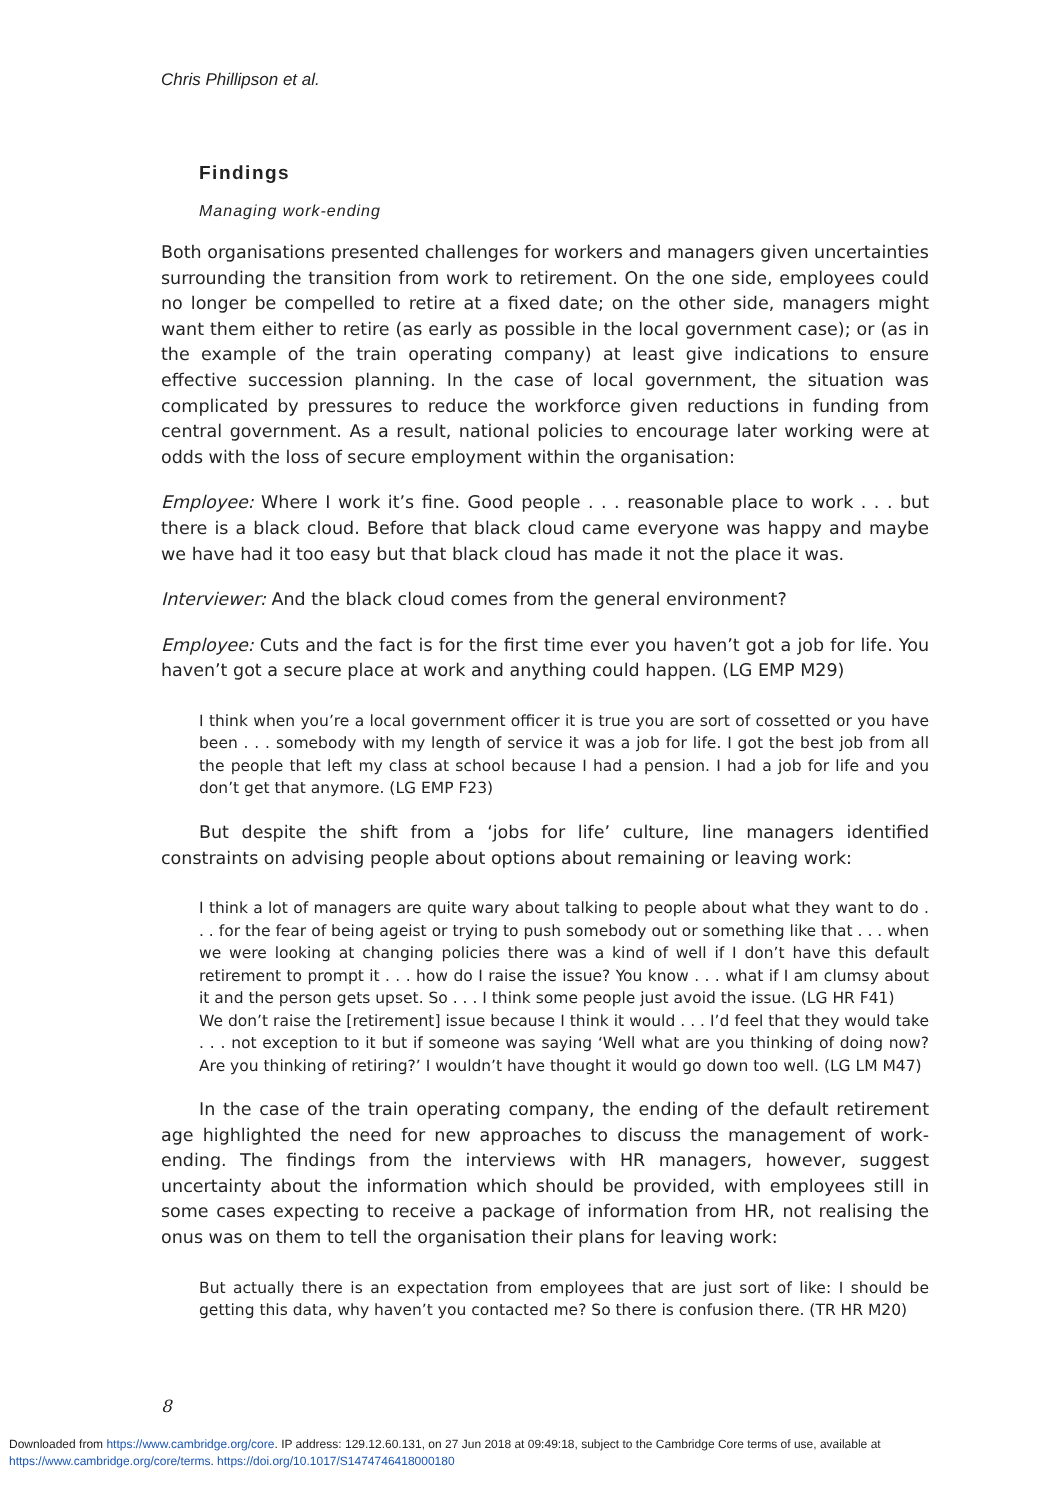Chris Phillipson et al.
Findings
Managing work-ending
Both organisations presented challenges for workers and managers given uncertainties surrounding the transition from work to retirement. On the one side, employees could no longer be compelled to retire at a fixed date; on the other side, managers might want them either to retire (as early as possible in the local government case); or (as in the example of the train operating company) at least give indications to ensure effective succession planning. In the case of local government, the situation was complicated by pressures to reduce the workforce given reductions in funding from central government. As a result, national policies to encourage later working were at odds with the loss of secure employment within the organisation:
Employee: Where I work it’s fine. Good people . . . reasonable place to work . . . but there is a black cloud. Before that black cloud came everyone was happy and maybe we have had it too easy but that black cloud has made it not the place it was.
Interviewer: And the black cloud comes from the general environment?
Employee: Cuts and the fact is for the first time ever you haven’t got a job for life. You haven’t got a secure place at work and anything could happen. (LG EMP M29)
I think when you’re a local government officer it is true you are sort of cossetted or you have been . . . somebody with my length of service it was a job for life. I got the best job from all the people that left my class at school because I had a pension. I had a job for life and you don’t get that anymore. (LG EMP F23)
But despite the shift from a ‘jobs for life’ culture, line managers identified constraints on advising people about options about remaining or leaving work:
I think a lot of managers are quite wary about talking to people about what they want to do . . . for the fear of being ageist or trying to push somebody out or something like that . . . when we were looking at changing policies there was a kind of well if I don’t have this default retirement to prompt it . . . how do I raise the issue? You know . . . what if I am clumsy about it and the person gets upset. So . . . I think some people just avoid the issue. (LG HR F41)
We don’t raise the [retirement] issue because I think it would . . . I’d feel that they would take . . . not exception to it but if someone was saying ‘Well what are you thinking of doing now? Are you thinking of retiring?’ I wouldn’t have thought it would go down too well. (LG LM M47)
In the case of the train operating company, the ending of the default retirement age highlighted the need for new approaches to discuss the management of work-ending. The findings from the interviews with HR managers, however, suggest uncertainty about the information which should be provided, with employees still in some cases expecting to receive a package of information from HR, not realising the onus was on them to tell the organisation their plans for leaving work:
But actually there is an expectation from employees that are just sort of like: I should be getting this data, why haven’t you contacted me? So there is confusion there. (TR HR M20)
8
Downloaded from https://www.cambridge.org/core. IP address: 129.12.60.131, on 27 Jun 2018 at 09:49:18, subject to the Cambridge Core terms of use, available at
https://www.cambridge.org/core/terms. https://doi.org/10.1017/S1474746418000180